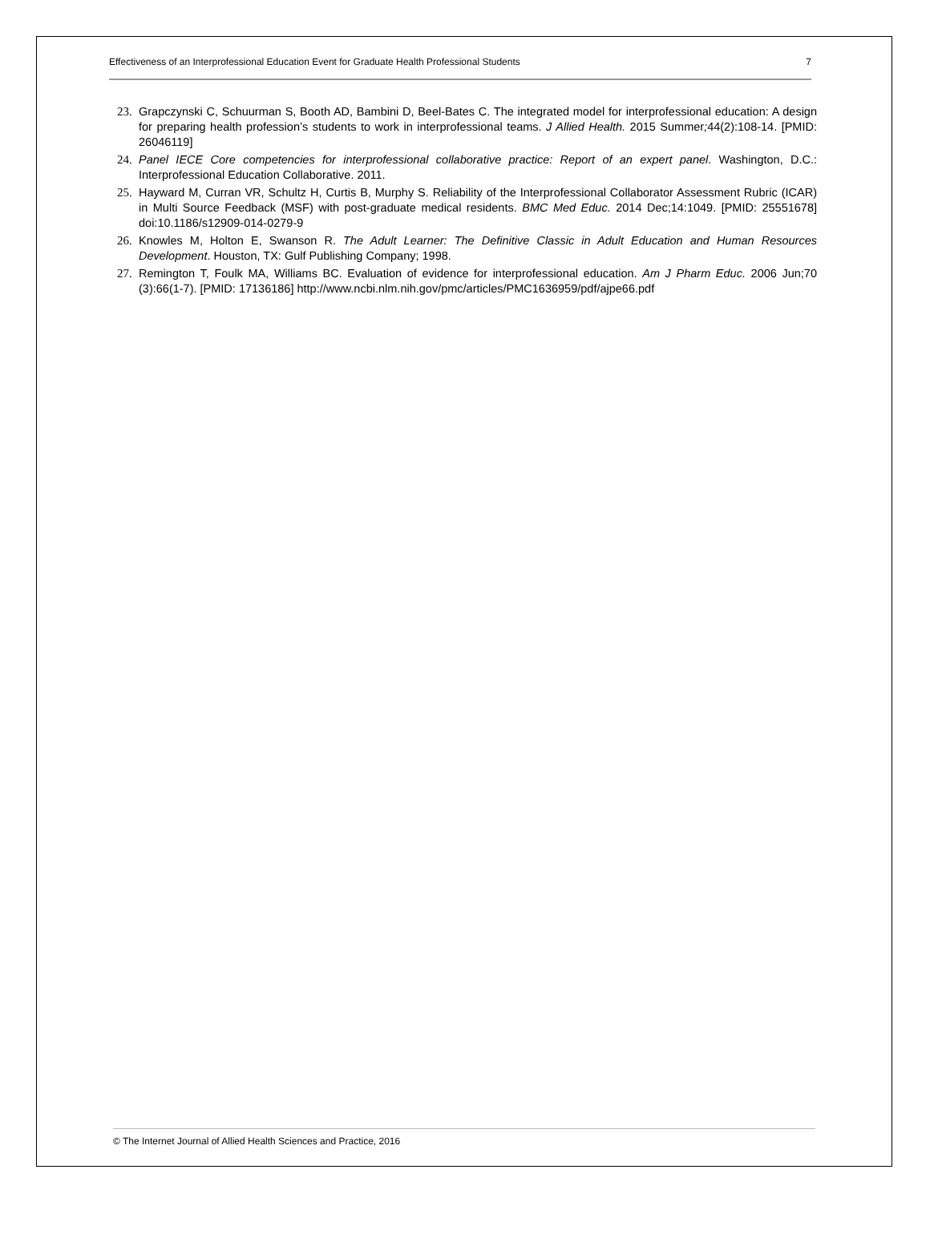Effectiveness of an Interprofessional Education Event for Graduate Health Professional Students 7
23. Grapczynski C, Schuurman S, Booth AD, Bambini D, Beel-Bates C. The integrated model for interprofessional education: A design for preparing health profession’s students to work in interprofessional teams. J Allied Health. 2015 Summer; 44(2):108-14. [PMID: 26046119]
24. Panel IECE Core competencies for interprofessional collaborative practice: Report of an expert panel. Washington, D.C.: Interprofessional Education Collaborative. 2011.
25. Hayward M, Curran VR, Schultz H, Curtis B, Murphy S. Reliability of the Interprofessional Collaborator Assessment Rubric (ICAR) in Multi Source Feedback (MSF) with post-graduate medical residents. BMC Med Educ. 2014 Dec;14:1049. [PMID: 25551678] doi:10.1186/s12909-014-0279-9
26. Knowles M, Holton E, Swanson R. The Adult Learner: The Definitive Classic in Adult Education and Human Resources Development. Houston, TX: Gulf Publishing Company; 1998.
27. Remington T, Foulk MA, Williams BC. Evaluation of evidence for interprofessional education. Am J Pharm Educ. 2006 Jun;70 (3):66(1-7). [PMID: 17136186] http://www.ncbi.nlm.nih.gov/pmc/articles/PMC1636959/pdf/ajpe66.pdf
© The Internet Journal of Allied Health Sciences and Practice, 2016